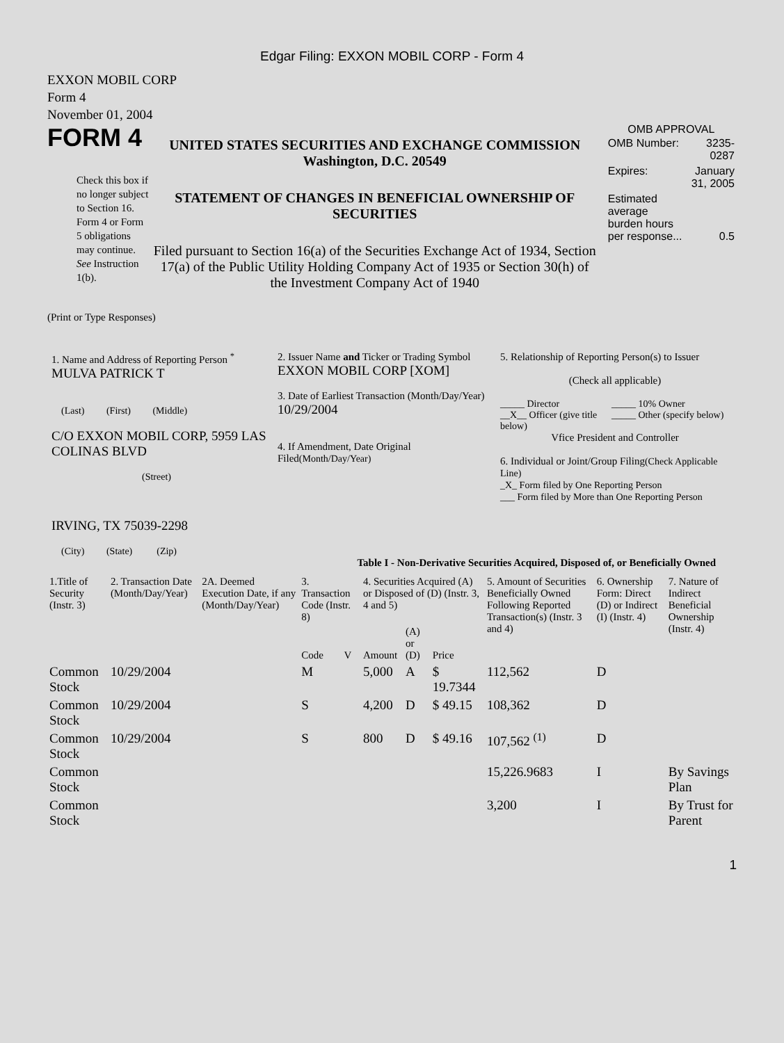Edgar Filing: EXXON MOBIL CORP - Form 4
EXXON MOBIL CORP
Form 4
November 01, 2004
FORM 4
Check this box if no longer subject to Section 16. Form 4 or Form 5 obligations may continue. See Instruction 1(b).
UNITED STATES SECURITIES AND EXCHANGE COMMISSION
Washington, D.C. 20549
STATEMENT OF CHANGES IN BENEFICIAL OWNERSHIP OF SECURITIES
Filed pursuant to Section 16(a) of the Securities Exchange Act of 1934, Section 17(a) of the Public Utility Holding Company Act of 1935 or Section 30(h) of the Investment Company Act of 1940
OMB APPROVAL
| OMB Number: | 3235-0287 |
| Expires: | January 31, 2005 |
| Estimated average burden hours per response... | 0.5 |
(Print or Type Responses)
1. Name and Address of Reporting Person <sup>*</sup>
MULVA PATRICK T
(Last) (First) (Middle)
C/O EXXON MOBIL CORP, 5959 LAS COLINAS BLVD
(Street)
IRVING, TX 75039-2298
(City) (State) (Zip)
2. Issuer Name and Ticker or Trading Symbol
EXXON MOBIL CORP [XOM]
3. Date of Earliest Transaction (Month/Day/Year)
10/29/2004
4. If Amendment, Date Original Filed(Month/Day/Year)
5. Relationship of Reporting Person(s) to Issuer
(Check all applicable)
_____ Director
__X__ Officer (give title below)
_____ 10% Owner
_____ Other (specify below)
Vfice President and Controller
6. Individual or Joint/Group Filing(Check Applicable Line)
_X_ Form filed by One Reporting Person
___ Form filed by More than One Reporting Person
Table I - Non-Derivative Securities Acquired, Disposed of, or Beneficially Owned
| 1.Title of Security (Instr. 3) | 2. Transaction Date (Month/Day/Year) | 2A. Deemed Execution Date, if any (Month/Day/Year) | 3. Transaction Code (Instr. 8) | | 4. Securities Acquired (A) or Disposed of (D) (Instr. 3, 4 and 5) | | | 5. Amount of Securities Beneficially Owned Following Reported Transaction(s) (Instr. 3 and 4) | 6. Ownership Form: Direct (D) or Indirect (I) (Instr. 4) | 7. Nature of Indirect Beneficial Ownership (Instr. 4) |
| --- | --- | --- | --- | --- | --- | --- | --- | --- | --- | --- |
| | | | Code | V | Amount | (A) or (D) | Price | | | |
| Common Stock | 10/29/2004 | | M | | 5,000 | A | $ 19.7344 | 112,562 | D | |
| Common Stock | 10/29/2004 | | S | | 4,200 | D | $ 49.15 | 108,362 | D | |
| Common Stock | 10/29/2004 | | S | | 800 | D | $ 49.16 | 107,562 <sup>(1)</sup> | D | |
| Common Stock | | | | | | | | 15,226.9683 | I | By Savings Plan |
| Common Stock | | | | | | | | 3,200 | I | By Trust for Parent |
1